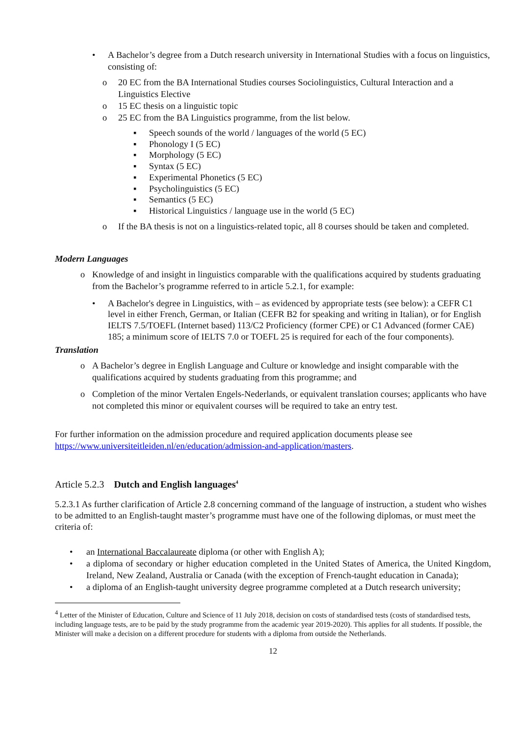• A Bachelor’s degree from a Dutch research university in International Studies with a focus on linguistics, consisting of:
o 20 EC from the BA International Studies courses Sociolinguistics, Cultural Interaction and a Linguistics Elective
o 15 EC thesis on a linguistic topic
o 25 EC from the BA Linguistics programme, from the list below.
▪ Speech sounds of the world / languages of the world (5 EC)
▪ Phonology I (5 EC)
▪ Morphology (5 EC)
▪ Syntax (5 EC)
▪ Experimental Phonetics (5 EC)
▪ Psycholinguistics (5 EC)
▪ Semantics (5 EC)
▪ Historical Linguistics / language use in the world (5 EC)
o If the BA thesis is not on a linguistics-related topic, all 8 courses should be taken and completed.
Modern Languages
o Knowledge of and insight in linguistics comparable with the qualifications acquired by students graduating from the Bachelor’s programme referred to in article 5.2.1, for example:
• A Bachelor's degree in Linguistics, with – as evidenced by appropriate tests (see below): a CEFR C1 level in either French, German, or Italian (CEFR B2 for speaking and writing in Italian), or for English IELTS 7.5/TOEFL (Internet based) 113/C2 Proficiency (former CPE) or C1 Advanced (former CAE) 185; a minimum score of IELTS 7.0 or TOEFL 25 is required for each of the four components).
Translation
o A Bachelor’s degree in English Language and Culture or knowledge and insight comparable with the qualifications acquired by students graduating from this programme; and
o Completion of the minor Vertalen Engels-Nederlands, or equivalent translation courses; applicants who have not completed this minor or equivalent courses will be required to take an entry test.
For further information on the admission procedure and required application documents please see https://www.universiteitleiden.nl/en/education/admission-and-application/masters.
Article 5.2.3 Dutch and English languages<sup>4</sup>
5.2.3.1 As further clarification of Article 2.8 concerning command of the language of instruction, a student who wishes to be admitted to an English-taught master’s programme must have one of the following diplomas, or must meet the criteria of:
• an International Baccalaureate diploma (or other with English A);
• a diploma of secondary or higher education completed in the United States of America, the United Kingdom, Ireland, New Zealand, Australia or Canada (with the exception of French-taught education in Canada);
• a diploma of an English-taught university degree programme completed at a Dutch research university;
<sup>4</sup> Letter of the Minister of Education, Culture and Science of 11 July 2018, decision on costs of standardised tests (costs of standardised tests, including language tests, are to be paid by the study programme from the academic year 2019-2020). This applies for all students. If possible, the Minister will make a decision on a different procedure for students with a diploma from outside the Netherlands.
12